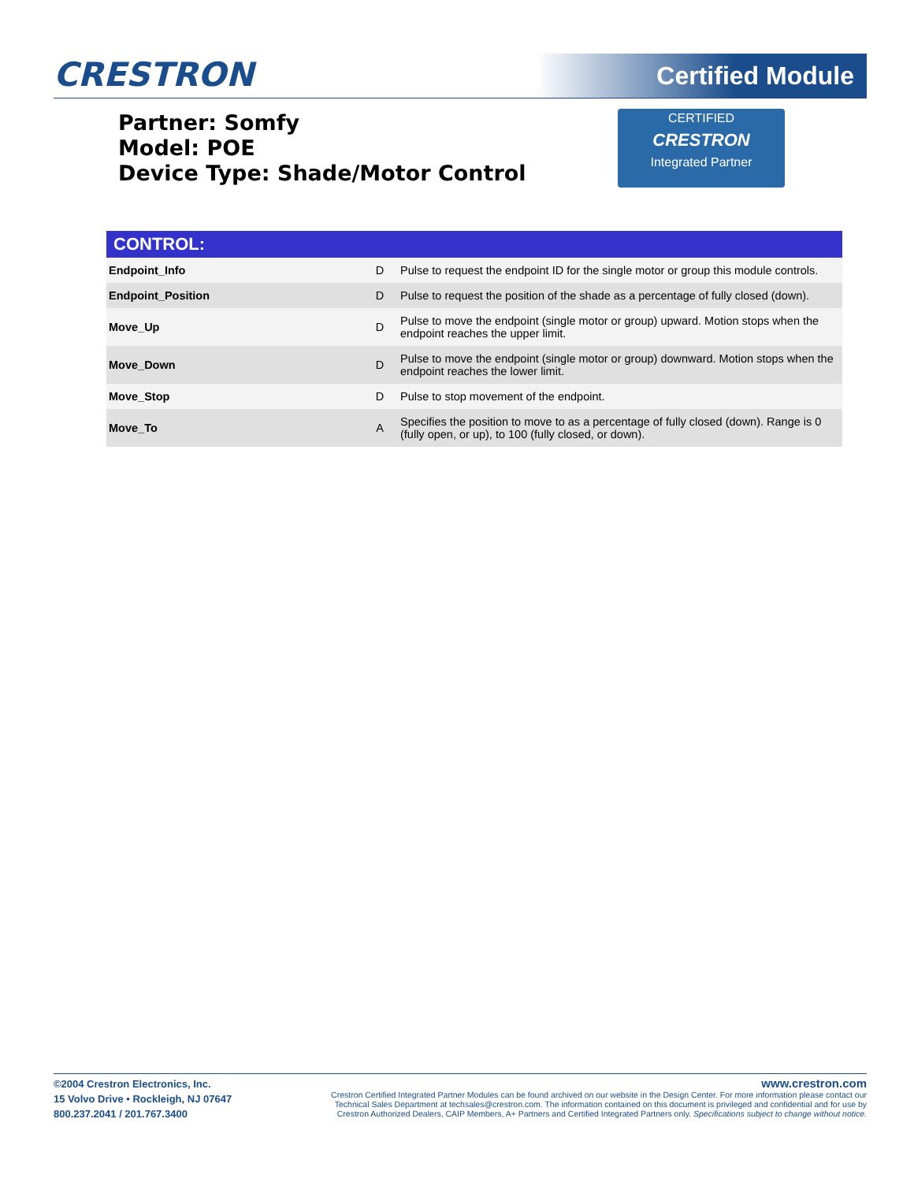CRESTRON Certified Module
Partner: Somfy
Model: POE
Device Type: Shade/Motor Control
CERTIFIED
CRESTRON
Integrated Partner
CONTROL:
| Endpoint_Info | D | Pulse to request the endpoint ID for the single motor or group this module controls. |
| Endpoint_Position | D | Pulse to request the position of the shade as a percentage of fully closed (down). |
| Move_Up | D | Pulse to move the endpoint (single motor or group) upward. Motion stops when the endpoint reaches the upper limit. |
| Move_Down | D | Pulse to move the endpoint (single motor or group) downward. Motion stops when the endpoint reaches the lower limit. |
| Move_Stop | D | Pulse to stop movement of the endpoint. |
| Move_To | A | Specifies the position to move to as a percentage of fully closed (down). Range is 0 (fully open, or up), to 100 (fully closed, or down). |
©2004 Crestron Electronics, Inc.
15 Volvo Drive • Rockleigh, NJ 07647
800.237.2041 / 201.767.3400
www.crestron.com
Crestron Certified Integrated Partner Modules can be found archived on our website in the Design Center. For more information please contact our
Technical Sales Department at techsales@crestron.com. The information contained on this document is privileged and confidential and for use by
Crestron Authorized Dealers, CAIP Members, A+ Partners and Certified Integrated Partners only. Specifications subject to change without notice.